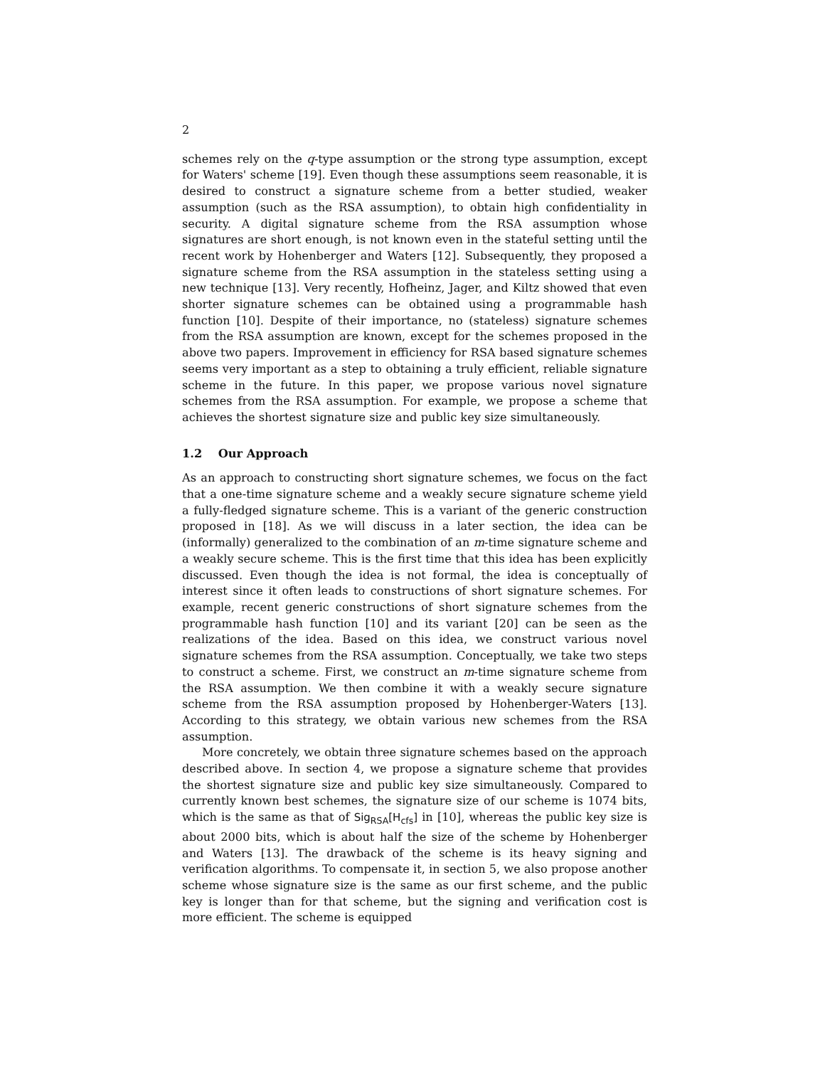2
schemes rely on the q-type assumption or the strong type assumption, except for Waters' scheme [19]. Even though these assumptions seem reasonable, it is desired to construct a signature scheme from a better studied, weaker assumption (such as the RSA assumption), to obtain high confidentiality in security. A digital signature scheme from the RSA assumption whose signatures are short enough, is not known even in the stateful setting until the recent work by Hohenberger and Waters [12]. Subsequently, they proposed a signature scheme from the RSA assumption in the stateless setting using a new technique [13]. Very recently, Hofheinz, Jager, and Kiltz showed that even shorter signature schemes can be obtained using a programmable hash function [10]. Despite of their importance, no (stateless) signature schemes from the RSA assumption are known, except for the schemes proposed in the above two papers. Improvement in efficiency for RSA based signature schemes seems very important as a step to obtaining a truly efficient, reliable signature scheme in the future. In this paper, we propose various novel signature schemes from the RSA assumption. For example, we propose a scheme that achieves the shortest signature size and public key size simultaneously.
1.2 Our Approach
As an approach to constructing short signature schemes, we focus on the fact that a one-time signature scheme and a weakly secure signature scheme yield a fully-fledged signature scheme. This is a variant of the generic construction proposed in [18]. As we will discuss in a later section, the idea can be (informally) generalized to the combination of an m-time signature scheme and a weakly secure scheme. This is the first time that this idea has been explicitly discussed. Even though the idea is not formal, the idea is conceptually of interest since it often leads to constructions of short signature schemes. For example, recent generic constructions of short signature schemes from the programmable hash function [10] and its variant [20] can be seen as the realizations of the idea. Based on this idea, we construct various novel signature schemes from the RSA assumption. Conceptually, we take two steps to construct a scheme. First, we construct an m-time signature scheme from the RSA assumption. We then combine it with a weakly secure signature scheme from the RSA assumption proposed by Hohenberger-Waters [13]. According to this strategy, we obtain various new schemes from the RSA assumption.
More concretely, we obtain three signature schemes based on the approach described above. In section 4, we propose a signature scheme that provides the shortest signature size and public key size simultaneously. Compared to currently known best schemes, the signature size of our scheme is 1074 bits, which is the same as that of Sig<sub>RSA</sub>[H<sub>cfs</sub>] in [10], whereas the public key size is about 2000 bits, which is about half the size of the scheme by Hohenberger and Waters [13]. The drawback of the scheme is its heavy signing and verification algorithms. To compensate it, in section 5, we also propose another scheme whose signature size is the same as our first scheme, and the public key is longer than for that scheme, but the signing and verification cost is more efficient. The scheme is equipped